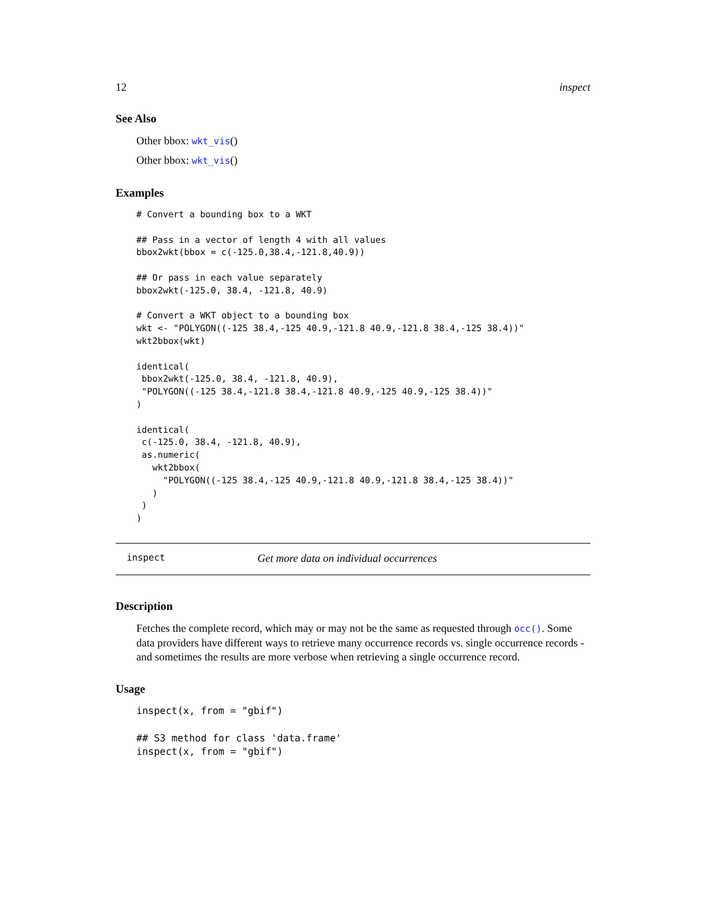12 inspect
See Also
Other bbox: wkt_vis()
Other bbox: wkt_vis()
Examples
# Convert a bounding box to a WKT

## Pass in a vector of length 4 with all values
bbox2wkt(bbox = c(-125.0,38.4,-121.8,40.9))

## Or pass in each value separately
bbox2wkt(-125.0, 38.4, -121.8, 40.9)

# Convert a WKT object to a bounding box
wkt <- "POLYGON((-125 38.4,-125 40.9,-121.8 40.9,-121.8 38.4,-125 38.4))"
wkt2bbox(wkt)

identical(
 bbox2wkt(-125.0, 38.4, -121.8, 40.9),
 "POLYGON((-125 38.4,-121.8 38.4,-121.8 40.9,-125 40.9,-125 38.4))"
)

identical(
 c(-125.0, 38.4, -121.8, 40.9),
 as.numeric(
   wkt2bbox(
     "POLYGON((-125 38.4,-125 40.9,-121.8 40.9,-121.8 38.4,-125 38.4))"
   )
 )
)
inspect Get more data on individual occurrences
Description
Fetches the complete record, which may or may not be the same as requested through occ(). Some data providers have different ways to retrieve many occurrence records vs. single occurrence records - and sometimes the results are more verbose when retrieving a single occurrence record.
Usage
inspect(x, from = "gbif")

## S3 method for class 'data.frame'
inspect(x, from = "gbif")